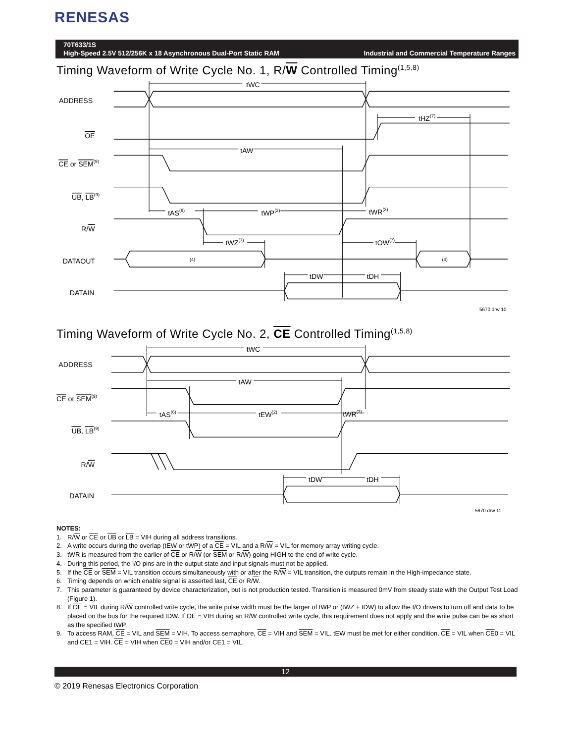RENESAS
70T633/1S
High-Speed 2.5V 512/256K x 18 Asynchronous Dual-Port Static RAM Industrial and Commercial Temperature Ranges
Timing Waveform of Write Cycle No. 1, R/W Controlled Timing<sup>(1,5,8)</sup>
ADDRESS
OE
CE or SEM(9)
UB, LB(9)
R/W
DATAOUT
DATAIN
tWC
tHZ(7)
tAW
tAS(6)
tWP(2)
tWR(3)
tWZ(7)
tOW(7)
(4)
(4)
tDW
tDH
5670 drw 10
Timing Waveform of Write Cycle No. 2, CE Controlled Timing<sup>(1,5,8)</sup>
ADDRESS
CE or SEM(9)
UB, LB(9)
R/W
DATAIN
tWC
tAW
tAS(6)
tEW(2)
tWR(3)
tDW
tDH
5670 drw 11
NOTES:
1. R/W or CE or UB or LB = VIH during all address transitions.
2. A write occurs during the overlap (tEW or tWP) of a CE = VIL and a R/W = VIL for memory array writing cycle.
3. tWR is measured from the earlier of CE or R/W (or SEM or R/W) going HIGH to the end of write cycle.
4. During this period, the I/O pins are in the output state and input signals must not be applied.
5. If the CE or SEM = VIL transition occurs simultaneously with or after the R/W = VIL transition, the outputs remain in the High-impedance state.
6. Timing depends on which enable signal is asserted last, CE or R/W.
7. This parameter is guaranteed by device characterization, but is not production tested. Transition is measured 0mV from steady state with the Output Test Load (Figure 1).
8. If OE = VIL during R/W controlled write cycle, the write pulse width must be the larger of tWP or (tWZ + tDW) to allow the I/O drivers to turn off and data to be placed on the bus for the required tDW. If OE = VIH during an R/W controlled write cycle, this requirement does not apply and the write pulse can be as short as the specified tWP.
9. To access RAM, CE = VIL and SEM = VIH. To access semaphore, CE = VIH and SEM = VIL. tEW must be met for either condition. CE = VIL when CE0 = VIL and CE1 = VIH. CE = VIH when CE0 = VIH and/or CE1 = VIL.
12
© 2019 Renesas Electronics Corporation